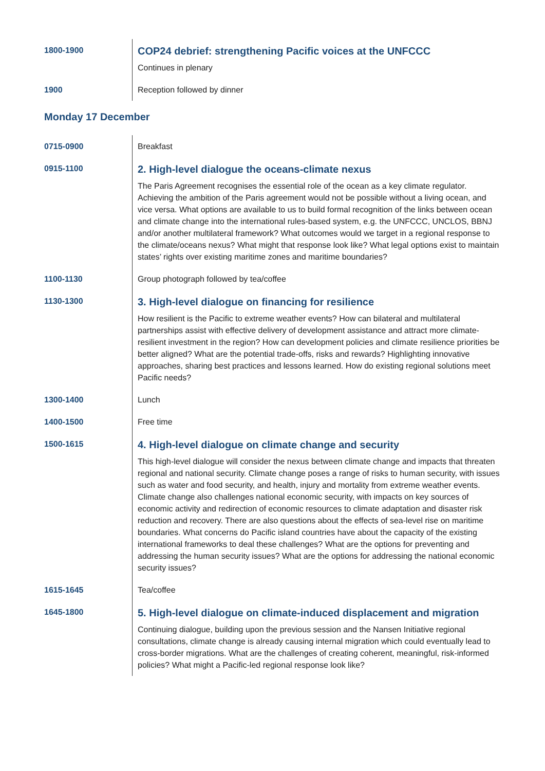| 1800-1900 | COP24 debrief: strengthening Pacific voices at the UNFCCC Continues in plenary |
| 1900 | Reception followed by dinner |
Monday 17 December
| 0715-0900 | Breakfast |
| 0915-1100 | 2. High-level dialogue the oceans-climate nexus The Paris Agreement recognises the essential role of the ocean as a key climate regulator. Achieving the ambition of the Paris agreement would not be possible without a living ocean, and vice versa. What options are available to us to build formal recognition of the links between ocean and climate change into the international rules-based system, e.g. the UNFCCC, UNCLOS, BBNJ and/or another multilateral framework? What outcomes would we target in a regional response to the climate/oceans nexus? What might that response look like? What legal options exist to maintain states’ rights over existing maritime zones and maritime boundaries? |
| 1100-1130 | Group photograph followed by tea/coffee |
| 1130-1300 | 3. High-level dialogue on financing for resilience How resilient is the Pacific to extreme weather events? How can bilateral and multilateral partnerships assist with effective delivery of development assistance and attract more climate-resilient investment in the region? How can development policies and climate resilience priorities be better aligned? What are the potential trade-offs, risks and rewards? Highlighting innovative approaches, sharing best practices and lessons learned. How do existing regional solutions meet Pacific needs? |
| 1300-1400 | Lunch |
| 1400-1500 | Free time |
| 1500-1615 | 4. High-level dialogue on climate change and security This high-level dialogue will consider the nexus between climate change and impacts that threaten regional and national security. Climate change poses a range of risks to human security, with issues such as water and food security, and health, injury and mortality from extreme weather events. Climate change also challenges national economic security, with impacts on key sources of economic activity and redirection of economic resources to climate adaptation and disaster risk reduction and recovery. There are also questions about the effects of sea-level rise on maritime boundaries. What concerns do Pacific island countries have about the capacity of the existing international frameworks to deal these challenges? What are the options for preventing and addressing the human security issues? What are the options for addressing the national economic security issues? |
| 1615-1645 | Tea/coffee |
| 1645-1800 | 5. High-level dialogue on climate-induced displacement and migration Continuing dialogue, building upon the previous session and the Nansen Initiative regional consultations, climate change is already causing internal migration which could eventually lead to cross-border migrations. What are the challenges of creating coherent, meaningful, risk-informed policies? What might a Pacific-led regional response look like? |